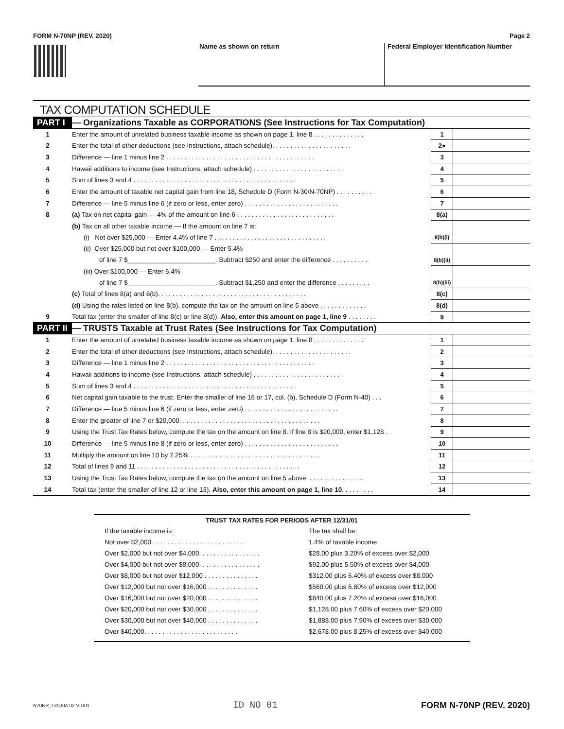FORM N-70NP (REV. 2020) Page 2
Name as shown on return Federal Employer Identification Number
TAX COMPUTATION SCHEDULE
| PART I | — Organizations Taxable as CORPORATIONS (See Instructions for Tax Computation) | | |
| 1 | Enter the amount of unrelated business taxable income as shown on page 1, line 8 . . . . . . . . . . . . . . | 1 | |
| 2 | Enter the total of other deductions (see Instructions, attach schedule). . . . . . . . . . . . . . . . . . . . . . | 2● | |
| 3 | Difference — line 1 minus line 2 . . . . . . . . . . . . . . . . . . . . . . . . . . . . . . . . . . . . . . . . . | 3 | |
| 4 | Hawaii additions to income (see Instructions, attach schedule) . . . . . . . . . . . . . . . . . . . . . . . . . | 4 | |
| 5 | Sum of lines 3 and 4 . . . . . . . . . . . . . . . . . . . . . . . . . . . . . . . . . . . . . . . . . . . . . | 5 | |
| 6 | Enter the amount of taxable net capital gain from line 18, Schedule D (Form N-30/N-70NP) . . . . . . . . . . | 6 | |
| 7 | Difference — line 5 minus line 6 (if zero or less, enter zero) . . . . . . . . . . . . . . . . . . . . . . . . . . | 7 | |
| 8 | (a) Tax on net capital gain — 4% of the amount on line 6 . . . . . . . . . . . . . . . . . . . . . . . . . . . | 8(a) | |
| | (b) Tax on all other taxable income — If the amount on line 7 is: | | |
| | (i) Not over $25,000 — Enter 4.4% of line 7 . . . . . . . . . . . . . . . . . . . . . . . . . . . . . . . | 8(b)(i) | |
| | (ii) Over $25,000 but not over $100,000 — Enter 5.4% | | |
| | of line 7 $________________________. Subtract $250 and enter the difference . . . . . . . . . . | 8(b)(ii) | |
| | (iii) Over $100,000 — Enter 6.4% | | |
| | of line 7 $________________________. Subtract $1,250 and enter the difference . . . . . . . . . | 8(b)(iii) | |
| | (c) Total of lines 8(a) and 8(b). . . . . . . . . . . . . . . . . . . . . . . . . . . . . . . . . . . . . . . . . | 8(c) | |
| | (d) Using the rates listed on line 8(b), compute the tax on the amount on line 5 above . . . . . . . . . . . . . | 8(d) | |
| 9 | Total tax (enter the smaller of line 8(c) or line 8(d)). Also, enter this amount on page 1, line 9 . . . . . . . . | 9 | |
| PART II | — TRUSTS Taxable at Trust Rates (See Instructions for Tax Computation) | | |
| 1 | Enter the amount of unrelated business taxable income as shown on page 1, line 8 . . . . . . . . . . . . . . | 1 | |
| 2 | Enter the total of other deductions (see Instructions, attach schedule). . . . . . . . . . . . . . . . . . . . . . | 2 | |
| 3 | Difference — line 1 minus line 2 . . . . . . . . . . . . . . . . . . . . . . . . . . . . . . . . . . . . . . . . . | 3 | |
| 4 | Hawaii additions to income (see Instructions, attach schedule) . . . . . . . . . . . . . . . . . . . . . . . . . | 4 | |
| 5 | Sum of lines 3 and 4 . . . . . . . . . . . . . . . . . . . . . . . . . . . . . . . . . . . . . . . . . . . . . | 5 | |
| 6 | Net capital gain taxable to the trust. Enter the smaller of line 16 or 17, col. (b), Schedule D (Form N-40) . . . | 6 | |
| 7 | Difference — line 5 minus line 6 (if zero or less, enter zero) . . . . . . . . . . . . . . . . . . . . . . . . . . | 7 | |
| 8 | Enter the greater of line 7 or $20,000. . . . . . . . . . . . . . . . . . . . . . . . . . . . . . . . . . . . . . . | 8 | |
| 9 | Using the Trust Tax Rates below, compute the tax on the amount on line 8. If line 8 is $20,000, enter $1,128 . | 9 | |
| 10 | Difference — line 5 minus line 8 (if zero or less, enter zero) . . . . . . . . . . . . . . . . . . . . . . . . . . | 10 | |
| 11 | Multiply the amount on line 10 by 7.25% . . . . . . . . . . . . . . . . . . . . . . . . . . . . . . . . . . . . | 11 | |
| 12 | Total of lines 9 and 11 . . . . . . . . . . . . . . . . . . . . . . . . . . . . . . . . . . . . . . . . . . . . . | 12 | |
| 13 | Using the Trust Tax Rates below, compute the tax on the amount on line 5 above. . . . . . . . . . . . . . . . | 13 | |
| 14 | Total tax (enter the smaller of line 12 or line 13). Also, enter this amount on page 1, line 10 . . . . . . . . . | 14 | |
TRUST TAX RATES FOR PERIODS AFTER 12/31/01
| If the taxable income is: | The tax shall be: |
| Not over $2,000 . . . . . . . . . . . . . . . . . . . . . . . . . | 1.4% of taxable income |
| Over $2,000 but not over $4,000. . . . . . . . . . . . . . . . . | $28.00 plus 3.20% of excess over $2,000 |
| Over $4,000 but not over $8,000. . . . . . . . . . . . . . . . . | $92.00 plus 5.50% of excess over $4,000 |
| Over $8,000 but not over $12,000 . . . . . . . . . . . . . . . | $312.00 plus 6.40% of excess over $8,000 |
| Over $12,000 but not over $16,000 . . . . . . . . . . . . . . | $568.00 plus 6.80% of excess over $12,000 |
| Over $16,000 but not over $20,000 . . . . . . . . . . . . . . | $840.00 plus 7.20% of excess over $16,000 |
| Over $20,000 but not over $30,000 . . . . . . . . . . . . . . | $1,128.00 plus 7.60% of excess over $20,000 |
| Over $30,000 but not over $40,000 . . . . . . . . . . . . . . | $1,888.00 plus 7.90% of excess over $30,000 |
| Over $40,000. . . . . . . . . . . . . . . . . . . . . . . . . . | $2,678.00 plus 8.25% of excess over $40,000 |
N70NP_I 2020A 02 VID01 ID NO 01 FORM N-70NP (REV. 2020)